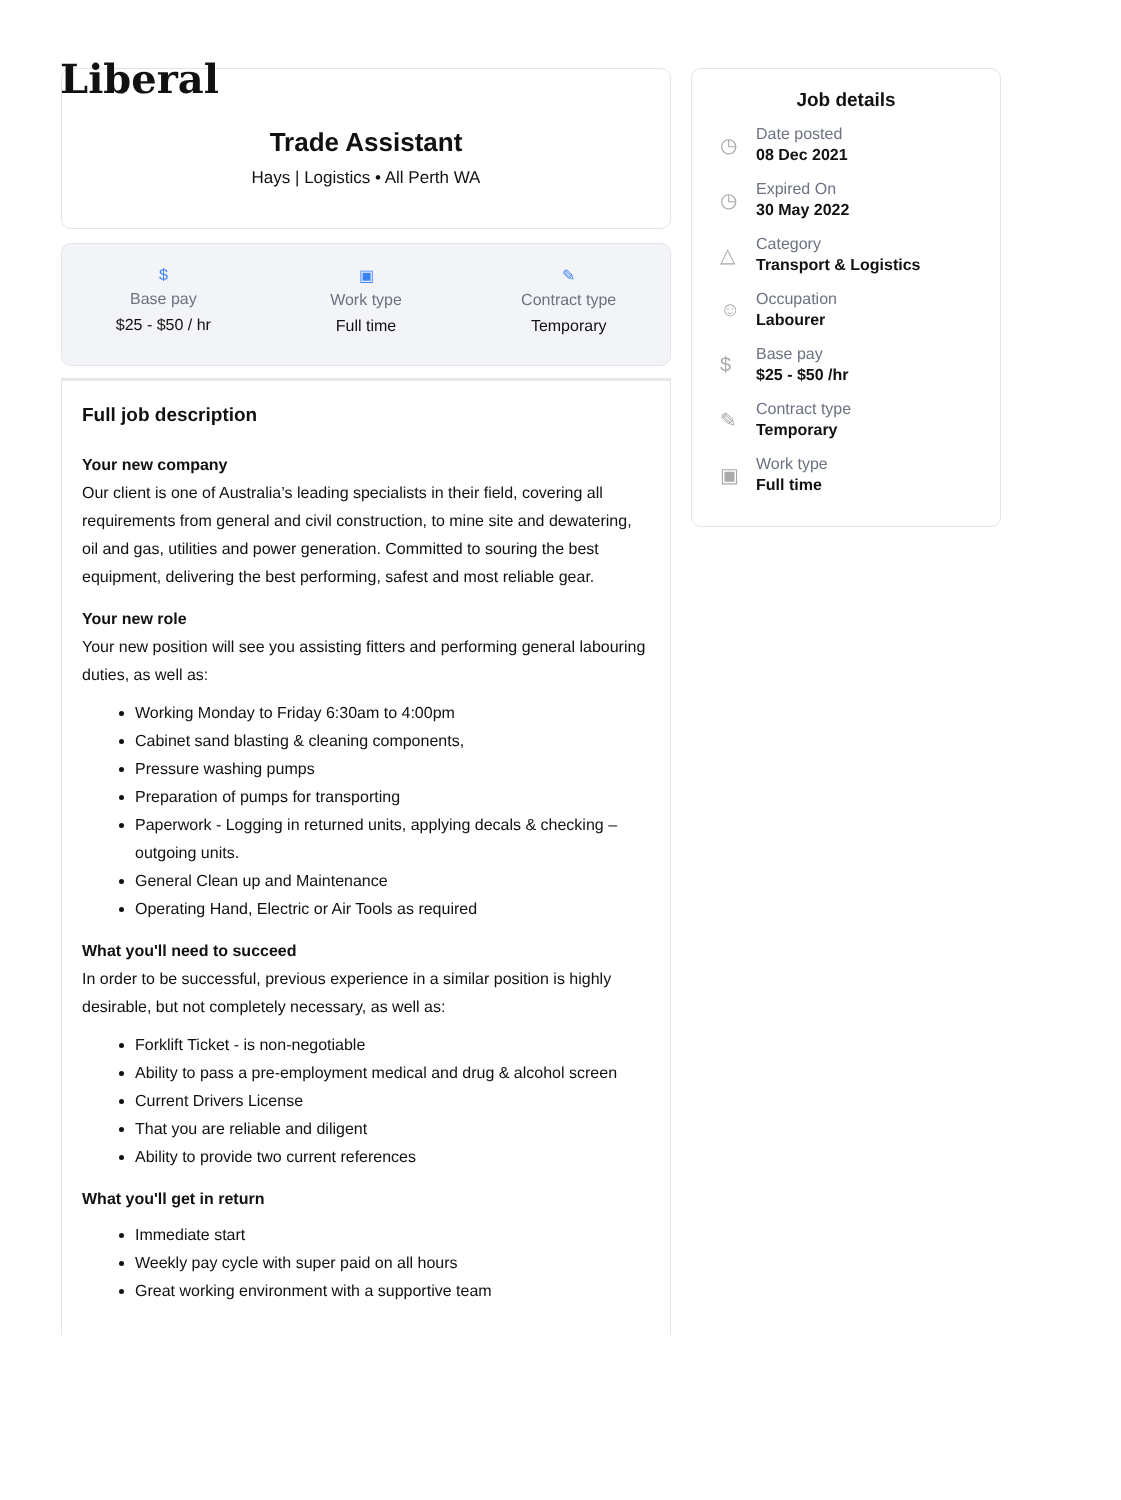Liberal
Trade Assistant
Hays | Logistics • All Perth WA
$
Base pay
$25 - $50 / hr
▣
Work type
Full time
✎
Contract type
Temporary
Full job description
Your new company
Our client is one of Australia’s leading specialists in their field, covering all requirements from general and civil construction, to mine site and dewatering, oil and gas, utilities and power generation. Committed to souring the best equipment, delivering the best performing, safest and most reliable gear.
Your new role
Your new position will see you assisting fitters and performing general labouring duties, as well as:
Working Monday to Friday 6:30am to 4:00pm
Cabinet sand blasting & cleaning components,
Pressure washing pumps
Preparation of pumps for transporting
Paperwork - Logging in returned units, applying decals & checking – outgoing units.
General Clean up and Maintenance
Operating Hand, Electric or Air Tools as required
What you'll need to succeed
In order to be successful, previous experience in a similar position is highly desirable, but not completely necessary, as well as:
Forklift Ticket - is non-negotiable
Ability to pass a pre-employment medical and drug & alcohol screen
Current Drivers License
That you are reliable and diligent
Ability to provide two current references
What you'll get in return
Immediate start
Weekly pay cycle with super paid on all hours
Great working environment with a supportive team
Job details
◷
Date posted
08 Dec 2021
◷
Expired On
30 May 2022
△
Category
Transport & Logistics
☺
Occupation
Labourer
$
Base pay
$25 - $50 /hr
✎
Contract type
Temporary
▣
Work type
Full time